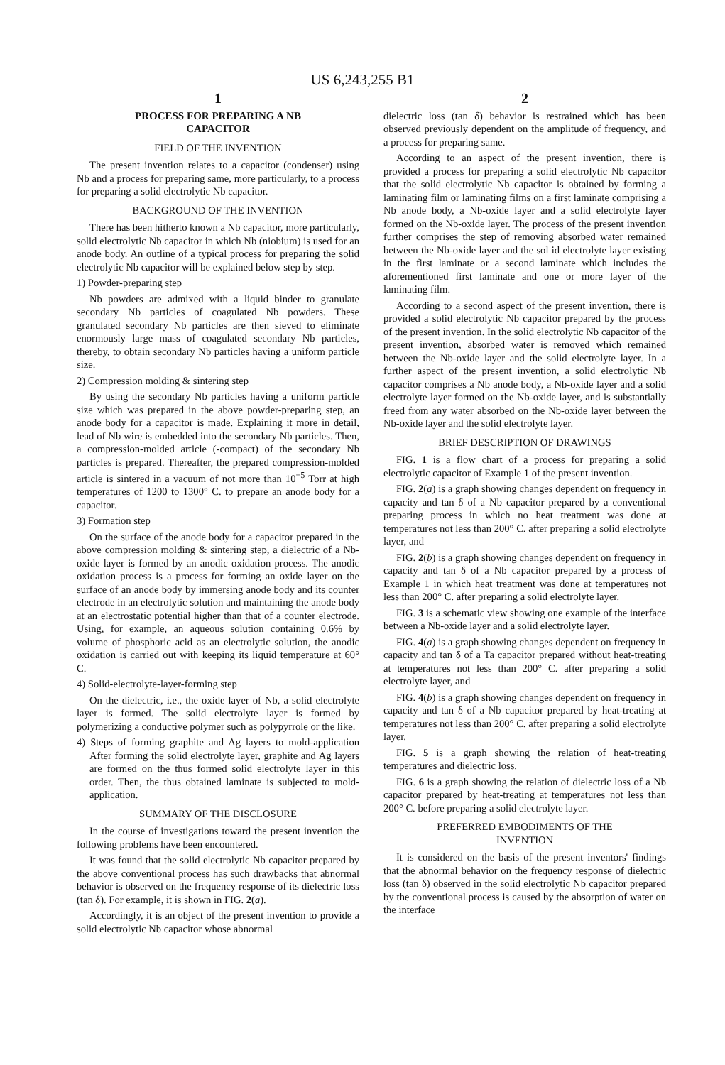US 6,243,255 B1
1
PROCESS FOR PREPARING A NB
CAPACITOR
FIELD OF THE INVENTION
The present invention relates to a capacitor (condenser) using Nb and a process for preparing same, more particularly, to a process for preparing a solid electrolytic Nb capacitor.
BACKGROUND OF THE INVENTION
There has been hitherto known a Nb capacitor, more particularly, solid electrolytic Nb capacitor in which Nb (niobium) is used for an anode body. An outline of a typical process for preparing the solid electrolytic Nb capacitor will be explained below step by step.
1) Powder-preparing step
Nb powders are admixed with a liquid binder to granulate secondary Nb particles of coagulated Nb powders. These granulated secondary Nb particles are then sieved to eliminate enormously large mass of coagulated secondary Nb particles, thereby, to obtain secondary Nb particles having a uniform particle size.
2) Compression molding & sintering step
By using the secondary Nb particles having a uniform particle size which was prepared in the above powder-preparing step, an anode body for a capacitor is made. Explaining it more in detail, lead of Nb wire is embedded into the secondary Nb particles. Then, a compression-molded article (-compact) of the secondary Nb particles is prepared. Thereafter, the prepared compression-molded article is sintered in a vacuum of not more than 10<sup>−5</sup> Torr at high temperatures of 1200 to 1300° C. to prepare an anode body for a capacitor.
3) Formation step
On the surface of the anode body for a capacitor prepared in the above compression molding & sintering step, a dielectric of a Nb-oxide layer is formed by an anodic oxidation process. The anodic oxidation process is a process for forming an oxide layer on the surface of an anode body by immersing anode body and its counter electrode in an electrolytic solution and maintaining the anode body at an electrostatic potential higher than that of a counter electrode. Using, for example, an aqueous solution containing 0.6% by volume of phosphoric acid as an electrolytic solution, the anodic oxidation is carried out with keeping its liquid temperature at 60° C.
4) Solid-electrolyte-layer-forming step
On the dielectric, i.e., the oxide layer of Nb, a solid electrolyte layer is formed. The solid electrolyte layer is formed by polymerizing a conductive polymer such as polypyrrole or the like.
4) Steps of forming graphite and Ag layers to mold-application After forming the solid electrolyte layer, graphite and Ag layers are formed on the thus formed solid electrolyte layer in this order. Then, the thus obtained laminate is subjected to mold-application.
SUMMARY OF THE DISCLOSURE
In the course of investigations toward the present invention the following problems have been encountered.
It was found that the solid electrolytic Nb capacitor prepared by the above conventional process has such drawbacks that abnormal behavior is observed on the frequency response of its dielectric loss (tan δ). For example, it is shown in FIG. 2(a).
Accordingly, it is an object of the present invention to provide a solid electrolytic Nb capacitor whose abnormal
2
dielectric loss (tan δ) behavior is restrained which has been observed previously dependent on the amplitude of frequency, and a process for preparing same.
According to an aspect of the present invention, there is provided a process for preparing a solid electrolytic Nb capacitor that the solid electrolytic Nb capacitor is obtained by forming a laminating film or laminating films on a first laminate comprising a Nb anode body, a Nb-oxide layer and a solid electrolyte layer formed on the Nb-oxide layer. The process of the present invention further comprises the step of removing absorbed water remained between the Nb-oxide layer and the sol id electrolyte layer existing in the first laminate or a second laminate which includes the aforementioned first laminate and one or more layer of the laminating film.
According to a second aspect of the present invention, there is provided a solid electrolytic Nb capacitor prepared by the process of the present invention. In the solid electrolytic Nb capacitor of the present invention, absorbed water is removed which remained between the Nb-oxide layer and the solid electrolyte layer. In a further aspect of the present invention, a solid electrolytic Nb capacitor comprises a Nb anode body, a Nb-oxide layer and a solid electrolyte layer formed on the Nb-oxide layer, and is substantially freed from any water absorbed on the Nb-oxide layer between the Nb-oxide layer and the solid electrolyte layer.
BRIEF DESCRIPTION OF DRAWINGS
FIG. 1 is a flow chart of a process for preparing a solid electrolytic capacitor of Example 1 of the present invention.
FIG. 2(a) is a graph showing changes dependent on frequency in capacity and tan δ of a Nb capacitor prepared by a conventional preparing process in which no heat treatment was done at temperatures not less than 200° C. after preparing a solid electrolyte layer, and
FIG. 2(b) is a graph showing changes dependent on frequency in capacity and tan δ of a Nb capacitor prepared by a process of Example 1 in which heat treatment was done at temperatures not less than 200° C. after preparing a solid electrolyte layer.
FIG. 3 is a schematic view showing one example of the interface between a Nb-oxide layer and a solid electrolyte layer.
FIG. 4(a) is a graph showing changes dependent on frequency in capacity and tan δ of a Ta capacitor prepared without heat-treating at temperatures not less than 200° C. after preparing a solid electrolyte layer, and
FIG. 4(b) is a graph showing changes dependent on frequency in capacity and tan δ of a Nb capacitor prepared by heat-treating at temperatures not less than 200° C. after preparing a solid electrolyte layer.
FIG. 5 is a graph showing the relation of heat-treating temperatures and dielectric loss.
FIG. 6 is a graph showing the relation of dielectric loss of a Nb capacitor prepared by heat-treating at temperatures not less than 200° C. before preparing a solid electrolyte layer.
PREFERRED EMBODIMENTS OF THE
INVENTION
It is considered on the basis of the present inventors' findings that the abnormal behavior on the frequency response of dielectric loss (tan δ) observed in the solid electrolytic Nb capacitor prepared by the conventional process is caused by the absorption of water on the interface